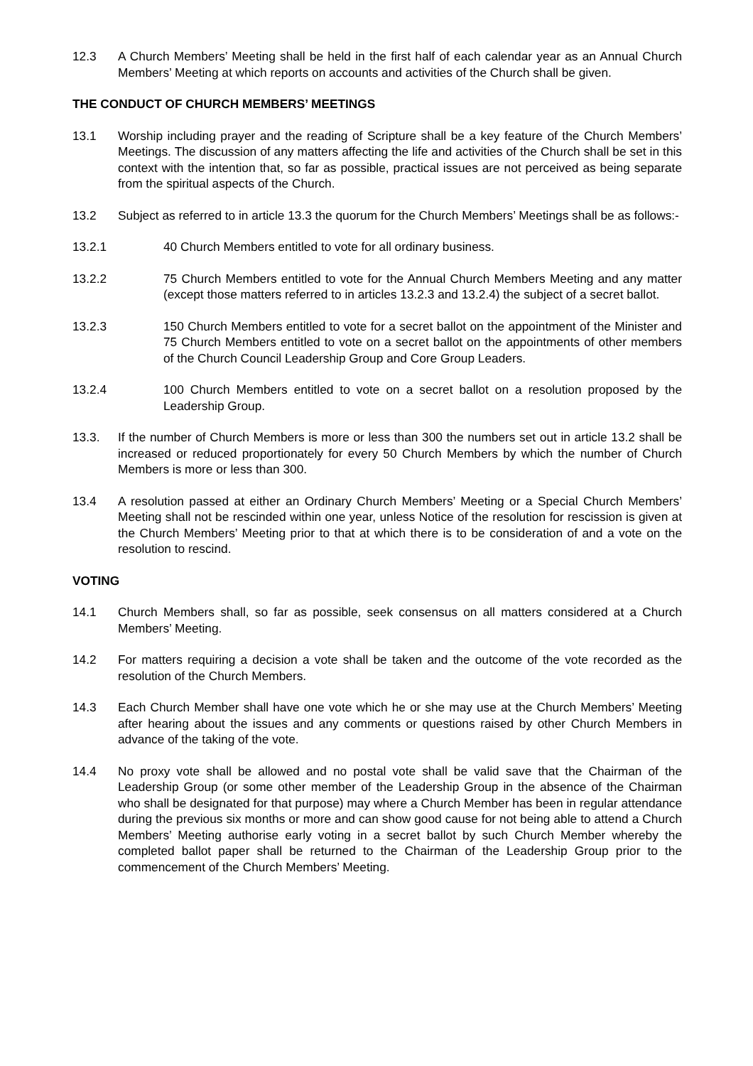12.3 A Church Members’ Meeting shall be held in the first half of each calendar year as an Annual Church Members’ Meeting at which reports on accounts and activities of the Church shall be given.
THE CONDUCT OF CHURCH MEMBERS’ MEETINGS
13.1 Worship including prayer and the reading of Scripture shall be a key feature of the Church Members’ Meetings. The discussion of any matters affecting the life and activities of the Church shall be set in this context with the intention that, so far as possible, practical issues are not perceived as being separate from the spiritual aspects of the Church.
13.2 Subject as referred to in article 13.3 the quorum for the Church Members’ Meetings shall be as follows:-
13.2.1 40 Church Members entitled to vote for all ordinary business.
13.2.2 75 Church Members entitled to vote for the Annual Church Members Meeting and any matter (except those matters referred to in articles 13.2.3 and 13.2.4) the subject of a secret ballot.
13.2.3 150 Church Members entitled to vote for a secret ballot on the appointment of the Minister and 75 Church Members entitled to vote on a secret ballot on the appointments of other members of the Church Council Leadership Group and Core Group Leaders.
13.2.4 100 Church Members entitled to vote on a secret ballot on a resolution proposed by the Leadership Group.
13.3. If the number of Church Members is more or less than 300 the numbers set out in article 13.2 shall be increased or reduced proportionately for every 50 Church Members by which the number of Church Members is more or less than 300.
13.4 A resolution passed at either an Ordinary Church Members’ Meeting or a Special Church Members’ Meeting shall not be rescinded within one year, unless Notice of the resolution for rescission is given at the Church Members’ Meeting prior to that at which there is to be consideration of and a vote on the resolution to rescind.
VOTING
14.1 Church Members shall, so far as possible, seek consensus on all matters considered at a Church Members’ Meeting.
14.2 For matters requiring a decision a vote shall be taken and the outcome of the vote recorded as the resolution of the Church Members.
14.3 Each Church Member shall have one vote which he or she may use at the Church Members’ Meeting after hearing about the issues and any comments or questions raised by other Church Members in advance of the taking of the vote.
14.4 No proxy vote shall be allowed and no postal vote shall be valid save that the Chairman of the Leadership Group (or some other member of the Leadership Group in the absence of the Chairman who shall be designated for that purpose) may where a Church Member has been in regular attendance during the previous six months or more and can show good cause for not being able to attend a Church Members’ Meeting authorise early voting in a secret ballot by such Church Member whereby the completed ballot paper shall be returned to the Chairman of the Leadership Group prior to the commencement of the Church Members’ Meeting.